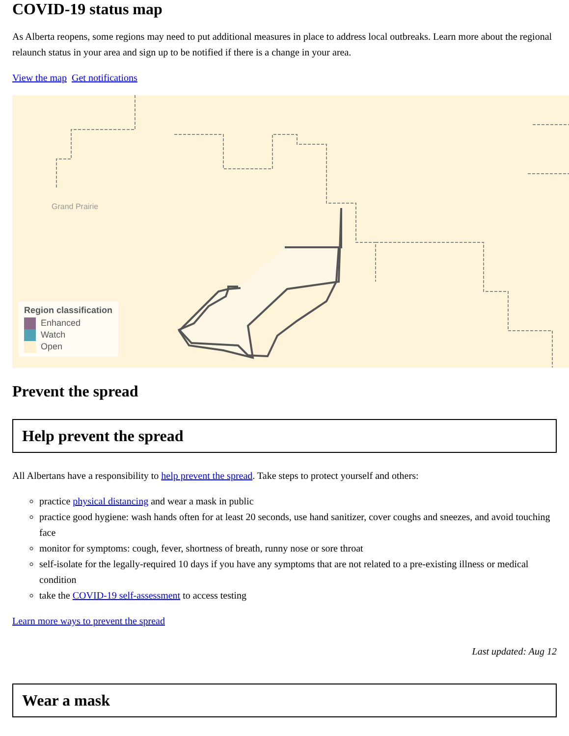COVID-19 status map
As Alberta reopens, some regions may need to put additional measures in place to address local outbreaks. Learn more about the regional relaunch status in your area and sign up to be notified if there is a change in your area.
View the map Get notifications
Grand Prairie
Region classification
Enhanced
Watch
Open
Prevent the spread
Help prevent the spread
All Albertans have a responsibility to help prevent the spread. Take steps to protect yourself and others:
practice physical distancing and wear a mask in public
practice good hygiene: wash hands often for at least 20 seconds, use hand sanitizer, cover coughs and sneezes, and avoid touching face
monitor for symptoms: cough, fever, shortness of breath, runny nose or sore throat
self-isolate for the legally-required 10 days if you have any symptoms that are not related to a pre-existing illness or medical condition
take the COVID-19 self-assessment to access testing
Learn more ways to prevent the spread
Last updated: Aug 12
Wear a mask